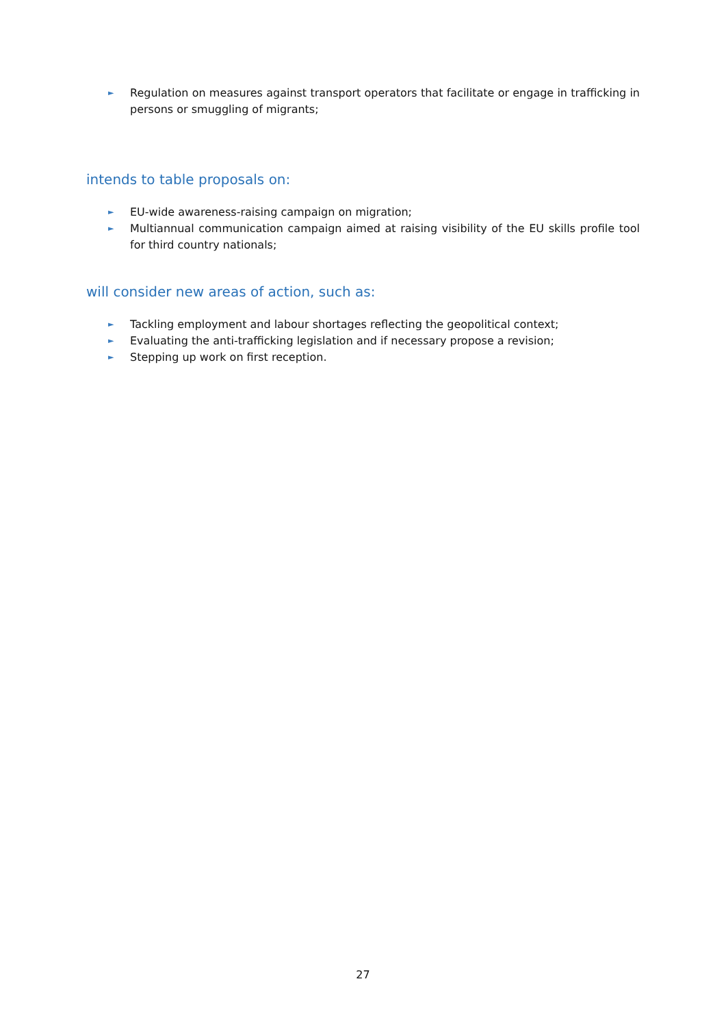► Regulation on measures against transport operators that facilitate or engage in trafficking in persons or smuggling of migrants;
intends to table proposals on:
► EU-wide awareness-raising campaign on migration;
► Multiannual communication campaign aimed at raising visibility of the EU skills profile tool for third country nationals;
will consider new areas of action, such as:
► Tackling employment and labour shortages reflecting the geopolitical context;
► Evaluating the anti-trafficking legislation and if necessary propose a revision;
► Stepping up work on first reception.
27